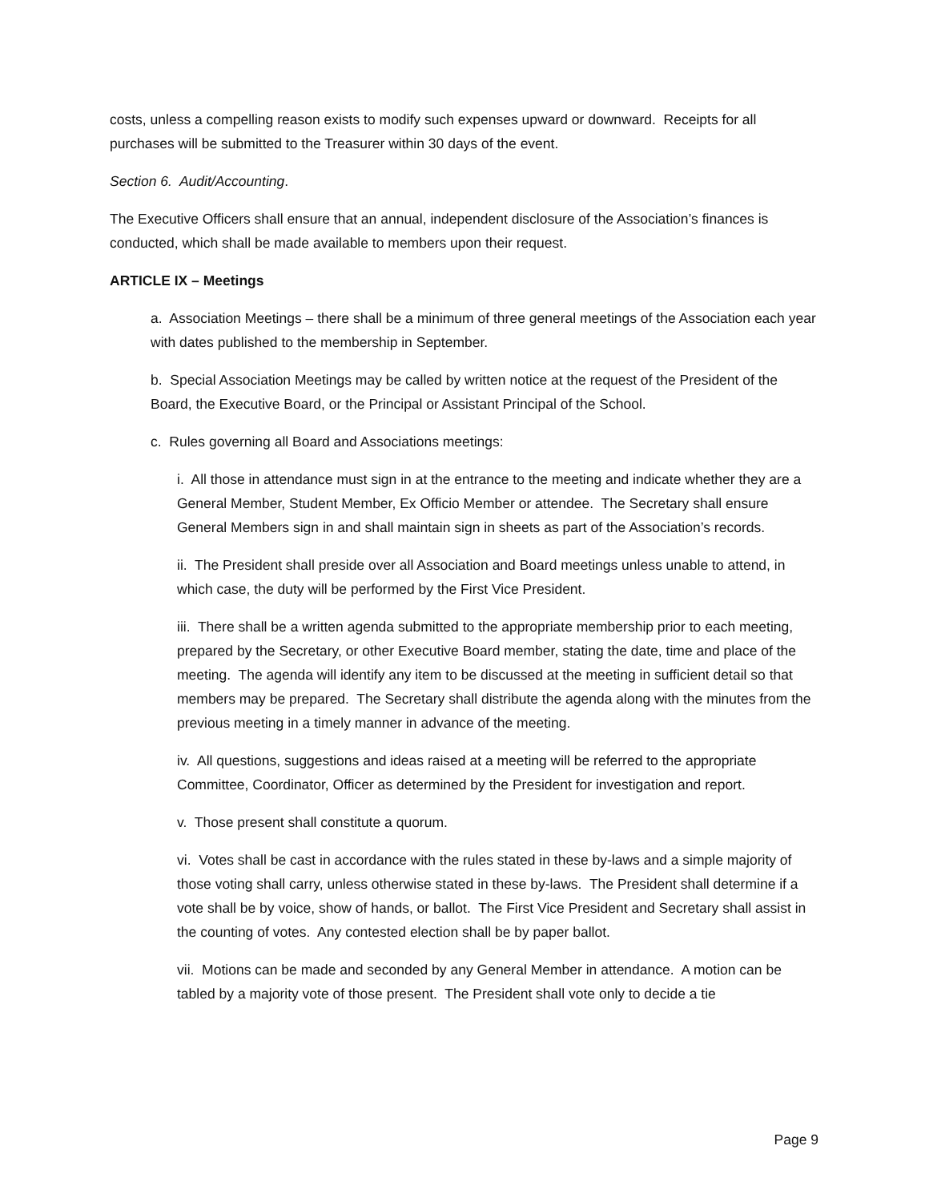costs, unless a compelling reason exists to modify such expenses upward or downward. Receipts for all purchases will be submitted to the Treasurer within 30 days of the event.
Section 6. Audit/Accounting.
The Executive Officers shall ensure that an annual, independent disclosure of the Association’s finances is conducted, which shall be made available to members upon their request.
ARTICLE IX – Meetings
a. Association Meetings – there shall be a minimum of three general meetings of the Association each year with dates published to the membership in September.
b. Special Association Meetings may be called by written notice at the request of the President of the Board, the Executive Board, or the Principal or Assistant Principal of the School.
c. Rules governing all Board and Associations meetings:
i. All those in attendance must sign in at the entrance to the meeting and indicate whether they are a General Member, Student Member, Ex Officio Member or attendee. The Secretary shall ensure General Members sign in and shall maintain sign in sheets as part of the Association’s records.
ii. The President shall preside over all Association and Board meetings unless unable to attend, in which case, the duty will be performed by the First Vice President.
iii. There shall be a written agenda submitted to the appropriate membership prior to each meeting, prepared by the Secretary, or other Executive Board member, stating the date, time and place of the meeting. The agenda will identify any item to be discussed at the meeting in sufficient detail so that members may be prepared. The Secretary shall distribute the agenda along with the minutes from the previous meeting in a timely manner in advance of the meeting.
iv. All questions, suggestions and ideas raised at a meeting will be referred to the appropriate Committee, Coordinator, Officer as determined by the President for investigation and report.
v. Those present shall constitute a quorum.
vi. Votes shall be cast in accordance with the rules stated in these by-laws and a simple majority of those voting shall carry, unless otherwise stated in these by-laws. The President shall determine if a vote shall be by voice, show of hands, or ballot. The First Vice President and Secretary shall assist in the counting of votes. Any contested election shall be by paper ballot.
vii. Motions can be made and seconded by any General Member in attendance. A motion can be tabled by a majority vote of those present. The President shall vote only to decide a tie
Page 9